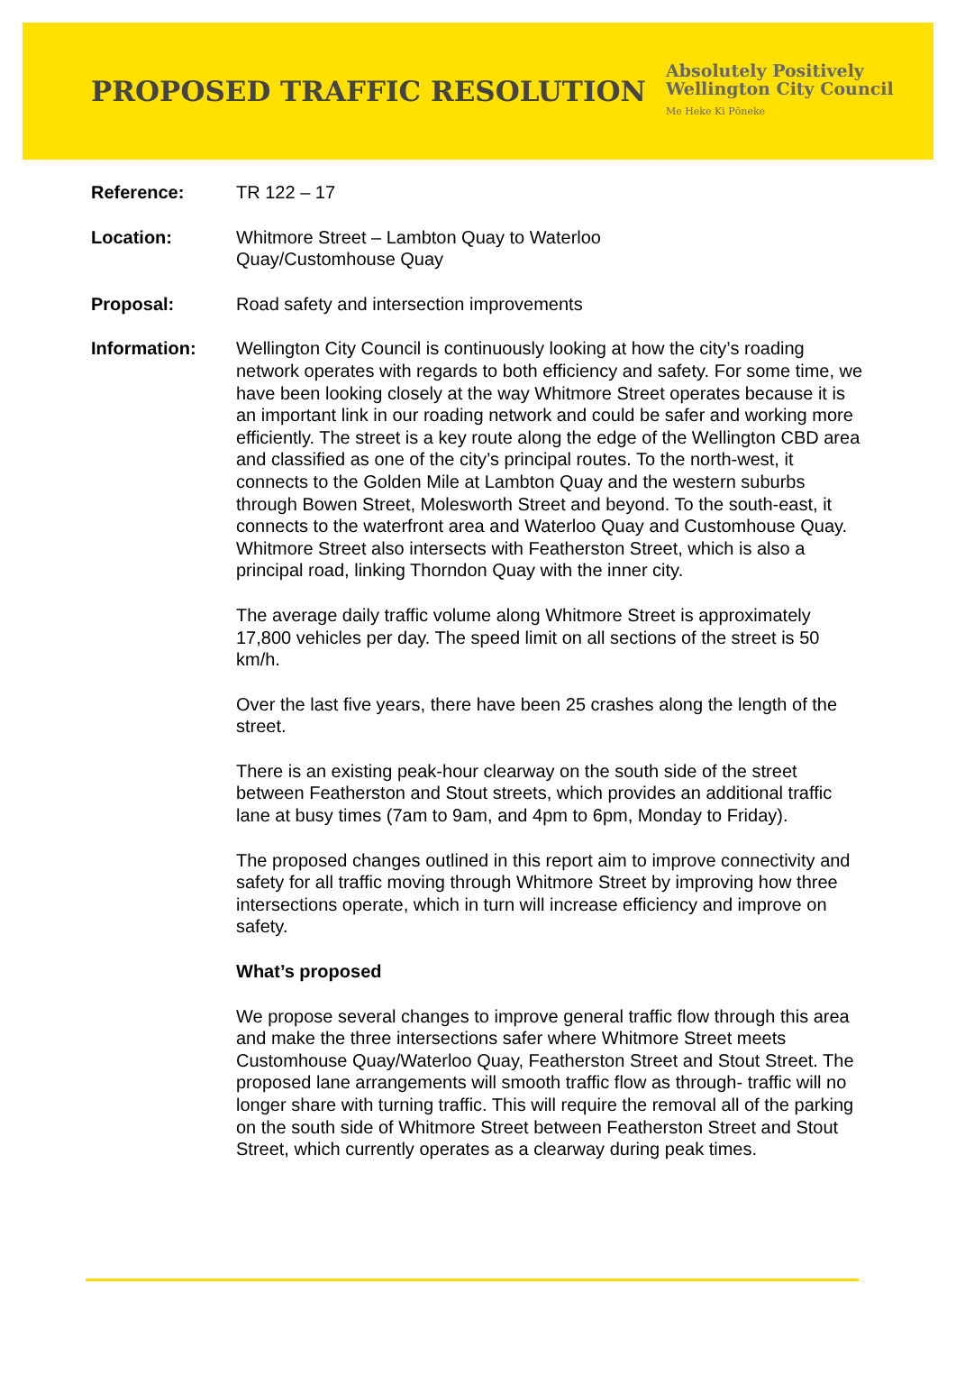PROPOSED TRAFFIC RESOLUTION
Absolutely Positively
Wellington City Council
Me Heke Ki Pōneke
Reference: TR 122 – 17
Location: Whitmore Street – Lambton Quay to Waterloo
Quay/Customhouse Quay
Proposal: Road safety and intersection improvements
Information: Wellington City Council is continuously looking at how the city’s roading network operates with regards to both efficiency and safety. For some time, we have been looking closely at the way Whitmore Street operates because it is an important link in our roading network and could be safer and working more efficiently. The street is a key route along the edge of the Wellington CBD area and classified as one of the city’s principal routes. To the north-west, it connects to the Golden Mile at Lambton Quay and the western suburbs through Bowen Street, Molesworth Street and beyond. To the south-east, it connects to the waterfront area and Waterloo Quay and Customhouse Quay. Whitmore Street also intersects with Featherston Street, which is also a principal road, linking Thorndon Quay with the inner city.
The average daily traffic volume along Whitmore Street is approximately 17,800 vehicles per day. The speed limit on all sections of the street is 50 km/h.
Over the last five years, there have been 25 crashes along the length of the street.
There is an existing peak-hour clearway on the south side of the street between Featherston and Stout streets, which provides an additional traffic lane at busy times (7am to 9am, and 4pm to 6pm, Monday to Friday).
The proposed changes outlined in this report aim to improve connectivity and safety for all traffic moving through Whitmore Street by improving how three intersections operate, which in turn will increase efficiency and improve on safety.
What’s proposed
We propose several changes to improve general traffic flow through this area and make the three intersections safer where Whitmore Street meets Customhouse Quay/Waterloo Quay, Featherston Street and Stout Street. The proposed lane arrangements will smooth traffic flow as through- traffic will no longer share with turning traffic. This will require the removal all of the parking on the south side of Whitmore Street between Featherston Street and Stout Street, which currently operates as a clearway during peak times.